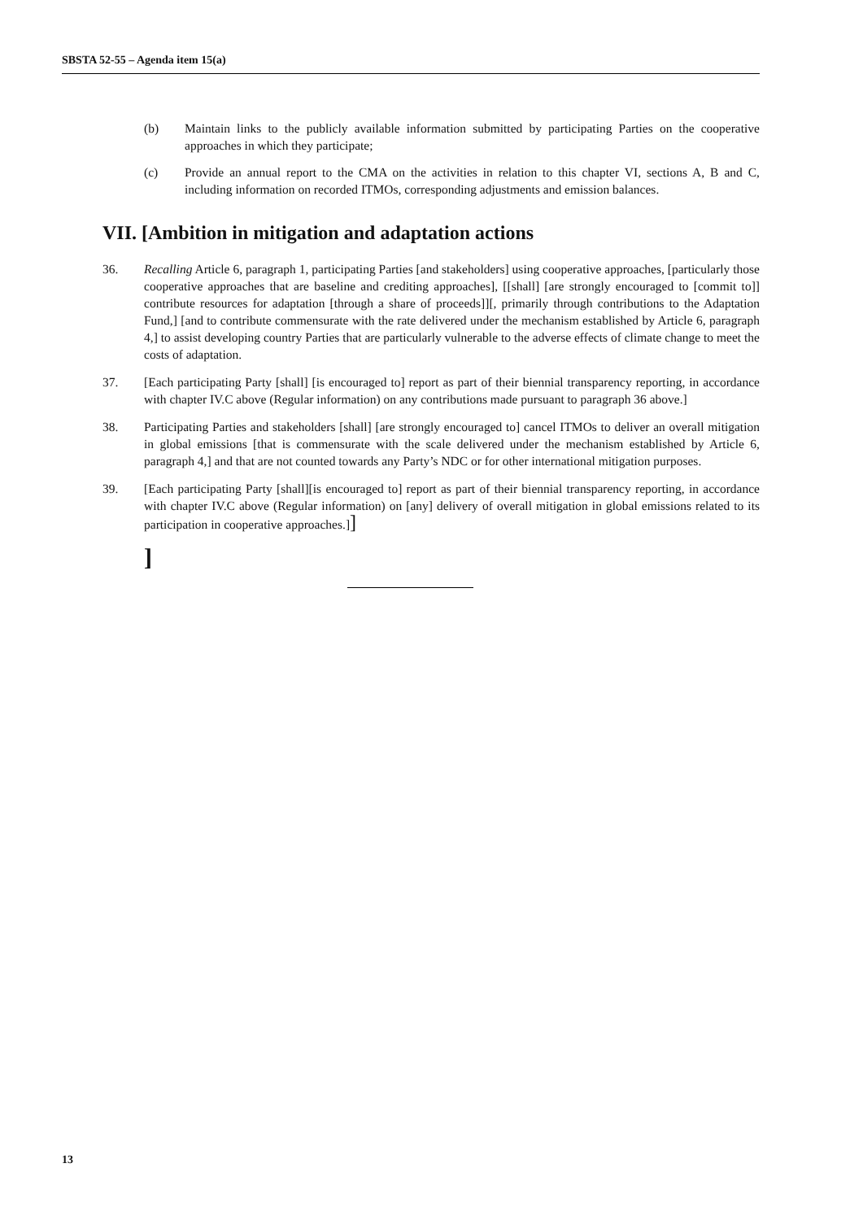SBSTA 52-55 – Agenda item 15(a)
(b) Maintain links to the publicly available information submitted by participating Parties on the cooperative approaches in which they participate;
(c) Provide an annual report to the CMA on the activities in relation to this chapter VI, sections A, B and C, including information on recorded ITMOs, corresponding adjustments and emission balances.
VII. [Ambition in mitigation and adaptation actions
36. Recalling Article 6, paragraph 1, participating Parties [and stakeholders] using cooperative approaches, [particularly those cooperative approaches that are baseline and crediting approaches], [[shall] [are strongly encouraged to [commit to]] contribute resources for adaptation [through a share of proceeds]][, primarily through contributions to the Adaptation Fund,] [and to contribute commensurate with the rate delivered under the mechanism established by Article 6, paragraph 4,] to assist developing country Parties that are particularly vulnerable to the adverse effects of climate change to meet the costs of adaptation.
37. [Each participating Party [shall] [is encouraged to] report as part of their biennial transparency reporting, in accordance with chapter IV.C above (Regular information) on any contributions made pursuant to paragraph 36 above.]
38. Participating Parties and stakeholders [shall] [are strongly encouraged to] cancel ITMOs to deliver an overall mitigation in global emissions [that is commensurate with the scale delivered under the mechanism established by Article 6, paragraph 4,] and that are not counted towards any Party’s NDC or for other international mitigation purposes.
39. [Each participating Party [shall][is encouraged to] report as part of their biennial transparency reporting, in accordance with chapter IV.C above (Regular information) on [any] delivery of overall mitigation in global emissions related to its participation in cooperative approaches.]]
]
13